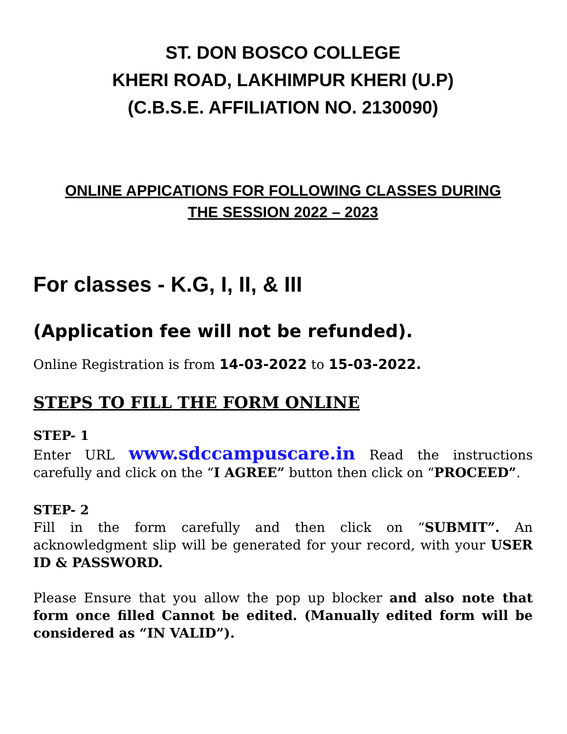ST. DON BOSCO COLLEGE
KHERI ROAD, LAKHIMPUR KHERI (U.P)
(C.B.S.E. AFFILIATION NO. 2130090)
ONLINE APPICATIONS FOR FOLLOWING CLASSES DURING
THE SESSION 2022 – 2023
For classes - K.G, I, II, & III
(Application fee will not be refunded).
Online Registration is from 14-03-2022 to 15-03-2022.
STEPS TO FILL THE FORM ONLINE
STEP- 1
Enter URL www.sdccampuscare.in Read the instructions carefully and click on the “I AGREE” button then click on “PROCEED”.
STEP- 2
Fill in the form carefully and then click on “SUBMIT”. An acknowledgment slip will be generated for your record, with your USER ID & PASSWORD.
Please Ensure that you allow the pop up blocker and also note that form once filled Cannot be edited. (Manually edited form will be considered as “IN VALID”).